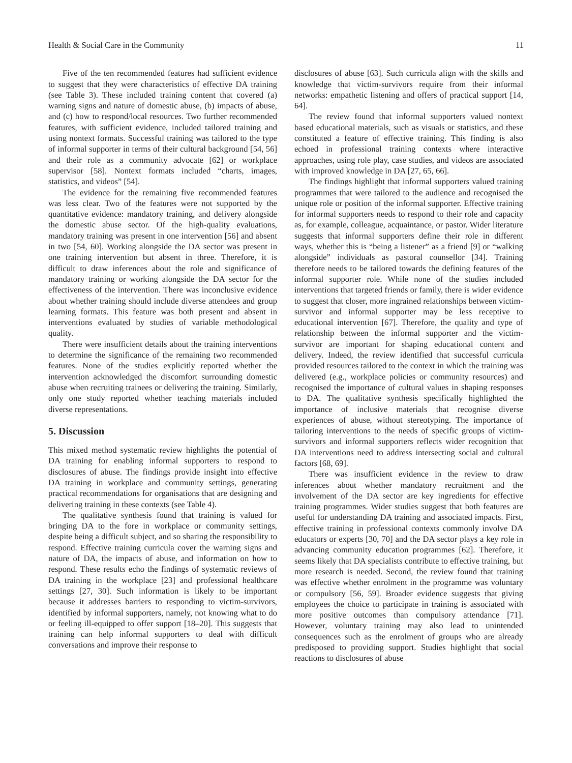Health & Social Care in the Community 11
Five of the ten recommended features had sufficient evidence to suggest that they were characteristics of effective DA training (see Table 3). These included training content that covered (a) warning signs and nature of domestic abuse, (b) impacts of abuse, and (c) how to respond/local resources. Two further recommended features, with sufficient evidence, included tailored training and using nontext formats. Successful training was tailored to the type of informal supporter in terms of their cultural background [54, 56] and their role as a community advocate [62] or workplace supervisor [58]. Nontext formats included “charts, images, statistics, and videos” [54].
The evidence for the remaining five recommended features was less clear. Two of the features were not supported by the quantitative evidence: mandatory training, and delivery alongside the domestic abuse sector. Of the high-quality evaluations, mandatory training was present in one intervention [56] and absent in two [54, 60]. Working alongside the DA sector was present in one training intervention but absent in three. Therefore, it is difficult to draw inferences about the role and significance of mandatory training or working alongside the DA sector for the effectiveness of the intervention. There was inconclusive evidence about whether training should include diverse attendees and group learning formats. This feature was both present and absent in interventions evaluated by studies of variable methodological quality.
There were insufficient details about the training interventions to determine the significance of the remaining two recommended features. None of the studies explicitly reported whether the intervention acknowledged the discomfort surrounding domestic abuse when recruiting trainees or delivering the training. Similarly, only one study reported whether teaching materials included diverse representations.
5. Discussion
This mixed method systematic review highlights the potential of DA training for enabling informal supporters to respond to disclosures of abuse. The findings provide insight into effective DA training in workplace and community settings, generating practical recommendations for organisations that are designing and delivering training in these contexts (see Table 4).
The qualitative synthesis found that training is valued for bringing DA to the fore in workplace or community settings, despite being a difficult subject, and so sharing the responsibility to respond. Effective training curricula cover the warning signs and nature of DA, the impacts of abuse, and information on how to respond. These results echo the findings of systematic reviews of DA training in the workplace [23] and professional healthcare settings [27, 30]. Such information is likely to be important because it addresses barriers to responding to victim-survivors, identified by informal supporters, namely, not knowing what to do or feeling ill-equipped to offer support [18–20]. This suggests that training can help informal supporters to deal with difficult conversations and improve their response to
disclosures of abuse [63]. Such curricula align with the skills and knowledge that victim-survivors require from their informal networks: empathetic listening and offers of practical support [14, 64].
The review found that informal supporters valued nontext based educational materials, such as visuals or statistics, and these constituted a feature of effective training. This finding is also echoed in professional training contexts where interactive approaches, using role play, case studies, and videos are associated with improved knowledge in DA [27, 65, 66].
The findings highlight that informal supporters valued training programmes that were tailored to the audience and recognised the unique role or position of the informal supporter. Effective training for informal supporters needs to respond to their role and capacity as, for example, colleague, acquaintance, or pastor. Wider literature suggests that informal supporters define their role in different ways, whether this is “being a listener” as a friend [9] or “walking alongside” individuals as pastoral counsellor [34]. Training therefore needs to be tailored towards the defining features of the informal supporter role. While none of the studies included interventions that targeted friends or family, there is wider evidence to suggest that closer, more ingrained relationships between victim-survivor and informal supporter may be less receptive to educational intervention [67]. Therefore, the quality and type of relationship between the informal supporter and the victim-survivor are important for shaping educational content and delivery. Indeed, the review identified that successful curricula provided resources tailored to the context in which the training was delivered (e.g., workplace policies or community resources) and recognised the importance of cultural values in shaping responses to DA. The qualitative synthesis specifically highlighted the importance of inclusive materials that recognise diverse experiences of abuse, without stereotyping. The importance of tailoring interventions to the needs of specific groups of victim-survivors and informal supporters reflects wider recognition that DA interventions need to address intersecting social and cultural factors [68, 69].
There was insufficient evidence in the review to draw inferences about whether mandatory recruitment and the involvement of the DA sector are key ingredients for effective training programmes. Wider studies suggest that both features are useful for understanding DA training and associated impacts. First, effective training in professional contexts commonly involve DA educators or experts [30, 70] and the DA sector plays a key role in advancing community education programmes [62]. Therefore, it seems likely that DA specialists contribute to effective training, but more research is needed. Second, the review found that training was effective whether enrolment in the programme was voluntary or compulsory [56, 59]. Broader evidence suggests that giving employees the choice to participate in training is associated with more positive outcomes than compulsory attendance [71]. However, voluntary training may also lead to unintended consequences such as the enrolment of groups who are already predisposed to providing support. Studies highlight that social reactions to disclosures of abuse